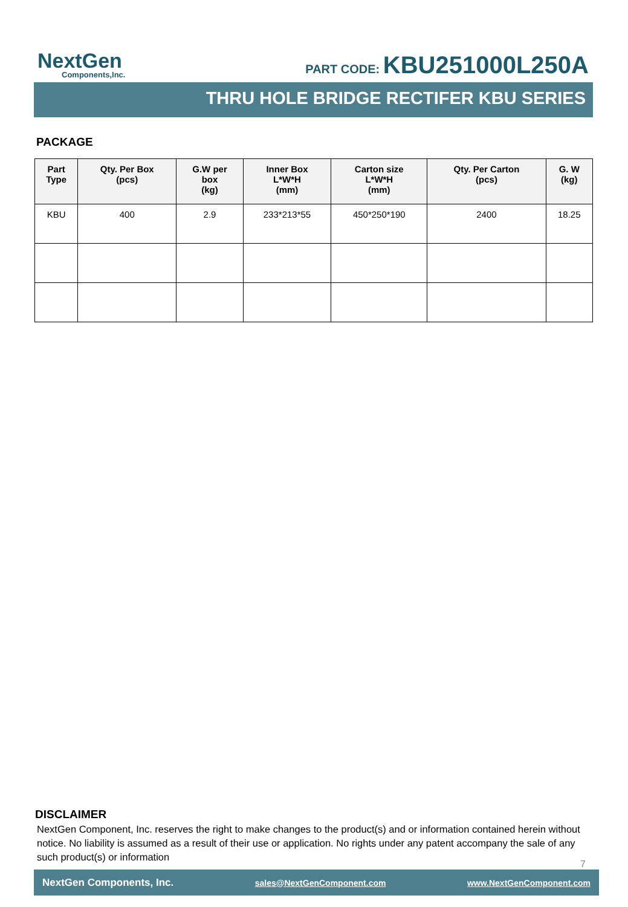NextGen
Components,Inc.
PART CODE: KBU251000L250A
THRU HOLE BRIDGE RECTIFER KBU SERIES
PACKAGE
| Part Type | Qty. Per Box (pcs) | G.W per box (kg) | Inner Box L*W*H (mm) | Carton size L*W*H (mm) | Qty. Per Carton (pcs) | G. W (kg) |
| --- | --- | --- | --- | --- | --- | --- |
| KBU | 400 | 2.9 | 233*213*55 | 450*250*190 | 2400 | 18.25 |
DISCLAIMER
NextGen Component, Inc. reserves the right to make changes to the product(s) and or information contained herein without notice. No liability is assumed as a result of their use or application. No rights under any patent accompany the sale of any such product(s) or information
7
NextGen Components, Inc. sales@NextGenComponent.com www.NextGenComponent.com